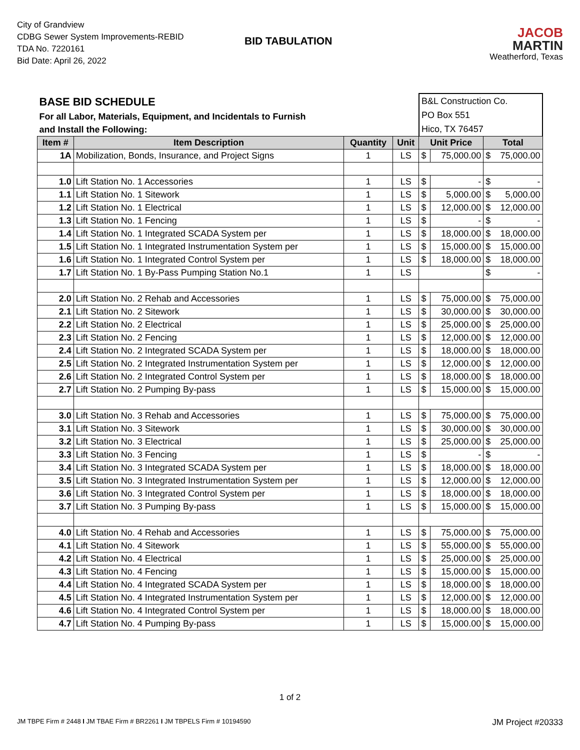City of Grandview
CDBG Sewer System Improvements-REBID
TDA No. 7220161
Bid Date: April 26, 2022
BID TABULATION
JACOB
MARTIN
Weatherford, Texas
| BASE BID SCHEDULE | | | | B&L Construction Co. PO Box 551 Hico, TX 76457 | | |
| For all Labor, Materials, Equipment, and Incidentals to Furnish | | | | | | |
| and Install the Following: | | | | | | |
| Item # | Item Description | Quantity | Unit | Unit Price | | Total |
| 1A | Mobilization, Bonds, Insurance, and Project Signs | 1 | LS | $ | 75,000.00 | $ 75,000.00 |
| 1.0 | Lift Station No. 1 Accessories | 1 | LS | $ | - | $ - |
| 1.1 | Lift Station No. 1 Sitework | 1 | LS | $ | 5,000.00 | $ 5,000.00 |
| 1.2 | Lift Station No. 1 Electrical | 1 | LS | $ | 12,000.00 | $ 12,000.00 |
| 1.3 | Lift Station No. 1 Fencing | 1 | LS | $ | - | $ - |
| 1.4 | Lift Station No. 1 Integrated SCADA System per | 1 | LS | $ | 18,000.00 | $ 18,000.00 |
| 1.5 | Lift Station No. 1 Integrated Instrumentation System per | 1 | LS | $ | 15,000.00 | $ 15,000.00 |
| 1.6 | Lift Station No. 1 Integrated Control System per | 1 | LS | $ | 18,000.00 | $ 18,000.00 |
| 1.7 | Lift Station No. 1 By-Pass Pumping Station No.1 | 1 | LS | | | $ - |
| 2.0 | Lift Station No. 2 Rehab and Accessories | 1 | LS | $ | 75,000.00 | $ 75,000.00 |
| 2.1 | Lift Station No. 2 Sitework | 1 | LS | $ | 30,000.00 | $ 30,000.00 |
| 2.2 | Lift Station No. 2 Electrical | 1 | LS | $ | 25,000.00 | $ 25,000.00 |
| 2.3 | Lift Station No. 2 Fencing | 1 | LS | $ | 12,000.00 | $ 12,000.00 |
| 2.4 | Lift Station No. 2 Integrated SCADA System per | 1 | LS | $ | 18,000.00 | $ 18,000.00 |
| 2.5 | Lift Station No. 2 Integrated Instrumentation System per | 1 | LS | $ | 12,000.00 | $ 12,000.00 |
| 2.6 | Lift Station No. 2 Integrated Control System per | 1 | LS | $ | 18,000.00 | $ 18,000.00 |
| 2.7 | Lift Station No. 2 Pumping By-pass | 1 | LS | $ | 15,000.00 | $ 15,000.00 |
| 3.0 | Lift Station No. 3 Rehab and Accessories | 1 | LS | $ | 75,000.00 | $ 75,000.00 |
| 3.1 | Lift Station No. 3 Sitework | 1 | LS | $ | 30,000.00 | $ 30,000.00 |
| 3.2 | Lift Station No. 3 Electrical | 1 | LS | $ | 25,000.00 | $ 25,000.00 |
| 3.3 | Lift Station No. 3 Fencing | 1 | LS | $ | - | $ - |
| 3.4 | Lift Station No. 3 Integrated SCADA System per | 1 | LS | $ | 18,000.00 | $ 18,000.00 |
| 3.5 | Lift Station No. 3 Integrated Instrumentation System per | 1 | LS | $ | 12,000.00 | $ 12,000.00 |
| 3.6 | Lift Station No. 3 Integrated Control System per | 1 | LS | $ | 18,000.00 | $ 18,000.00 |
| 3.7 | Lift Station No. 3 Pumping By-pass | 1 | LS | $ | 15,000.00 | $ 15,000.00 |
| 4.0 | Lift Station No. 4 Rehab and Accessories | 1 | LS | $ | 75,000.00 | $ 75,000.00 |
| 4.1 | Lift Station No. 4 Sitework | 1 | LS | $ | 55,000.00 | $ 55,000.00 |
| 4.2 | Lift Station No. 4 Electrical | 1 | LS | $ | 25,000.00 | $ 25,000.00 |
| 4.3 | Lift Station No. 4 Fencing | 1 | LS | $ | 15,000.00 | $ 15,000.00 |
| 4.4 | Lift Station No. 4 Integrated SCADA System per | 1 | LS | $ | 18,000.00 | $ 18,000.00 |
| 4.5 | Lift Station No. 4 Integrated Instrumentation System per | 1 | LS | $ | 12,000.00 | $ 12,000.00 |
| 4.6 | Lift Station No. 4 Integrated Control System per | 1 | LS | $ | 18,000.00 | $ 18,000.00 |
| 4.7 | Lift Station No. 4 Pumping By-pass | 1 | LS | $ | 15,000.00 | $ 15,000.00 |
1 of 2
JM TBPE Firm # 2448 I JM TBAE Firm # BR2261 I JM TBPELS Firm # 10194590 JM Project #20333